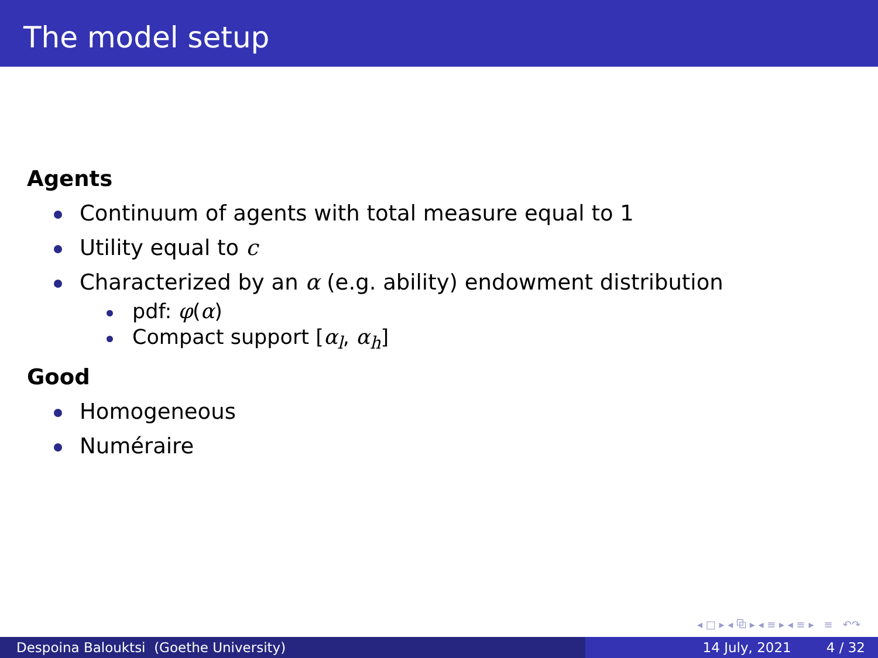The model setup
Agents
Continuum of agents with total measure equal to 1
Utility equal to c
Characterized by an α (e.g. ability) endowment distribution
pdf: φ(α)
Compact support [α<sub>l</sub>, α<sub>h</sub>]
Good
Homogeneous
Numéraire
◂ □ ▸ ◂ ⧉ ▸ ◂ ≡ ▸ ◂ ≡ ▸ ≡ ↶↷
Despoina Balouktsi (Goethe University) 14 July, 2021 4 / 32